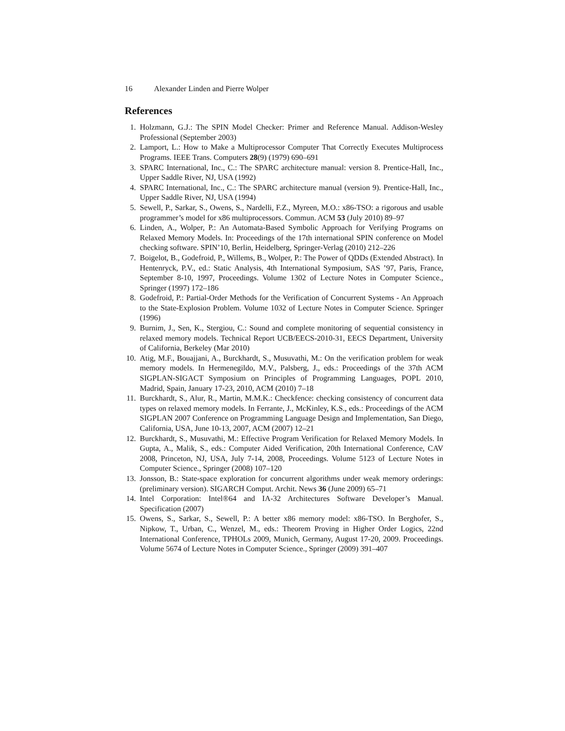16 Alexander Linden and Pierre Wolper
References
1. Holzmann, G.J.: The SPIN Model Checker: Primer and Reference Manual. Addison-Wesley Professional (September 2003)
2. Lamport, L.: How to Make a Multiprocessor Computer That Correctly Executes Multiprocess Programs. IEEE Trans. Computers 28(9) (1979) 690–691
3. SPARC International, Inc., C.: The SPARC architecture manual: version 8. Prentice-Hall, Inc., Upper Saddle River, NJ, USA (1992)
4. SPARC International, Inc., C.: The SPARC architecture manual (version 9). Prentice-Hall, Inc., Upper Saddle River, NJ, USA (1994)
5. Sewell, P., Sarkar, S., Owens, S., Nardelli, F.Z., Myreen, M.O.: x86-TSO: a rigorous and usable programmer’s model for x86 multiprocessors. Commun. ACM 53 (July 2010) 89–97
6. Linden, A., Wolper, P.: An Automata-Based Symbolic Approach for Verifying Programs on Relaxed Memory Models. In: Proceedings of the 17th international SPIN conference on Model checking software. SPIN’10, Berlin, Heidelberg, Springer-Verlag (2010) 212–226
7. Boigelot, B., Godefroid, P., Willems, B., Wolper, P.: The Power of QDDs (Extended Abstract). In Hentenryck, P.V., ed.: Static Analysis, 4th International Symposium, SAS ’97, Paris, France, September 8-10, 1997, Proceedings. Volume 1302 of Lecture Notes in Computer Science., Springer (1997) 172–186
8. Godefroid, P.: Partial-Order Methods for the Verification of Concurrent Systems - An Approach to the State-Explosion Problem. Volume 1032 of Lecture Notes in Computer Science. Springer (1996)
9. Burnim, J., Sen, K., Stergiou, C.: Sound and complete monitoring of sequential consistency in relaxed memory models. Technical Report UCB/EECS-2010-31, EECS Department, University of California, Berkeley (Mar 2010)
10. Atig, M.F., Bouajjani, A., Burckhardt, S., Musuvathi, M.: On the verification problem for weak memory models. In Hermenegildo, M.V., Palsberg, J., eds.: Proceedings of the 37th ACM SIGPLAN-SIGACT Symposium on Principles of Programming Languages, POPL 2010, Madrid, Spain, January 17-23, 2010, ACM (2010) 7–18
11. Burckhardt, S., Alur, R., Martin, M.M.K.: Checkfence: checking consistency of concurrent data types on relaxed memory models. In Ferrante, J., McKinley, K.S., eds.: Proceedings of the ACM SIGPLAN 2007 Conference on Programming Language Design and Implementation, San Diego, California, USA, June 10-13, 2007, ACM (2007) 12–21
12. Burckhardt, S., Musuvathi, M.: Effective Program Verification for Relaxed Memory Models. In Gupta, A., Malik, S., eds.: Computer Aided Verification, 20th International Conference, CAV 2008, Princeton, NJ, USA, July 7-14, 2008, Proceedings. Volume 5123 of Lecture Notes in Computer Science., Springer (2008) 107–120
13. Jonsson, B.: State-space exploration for concurrent algorithms under weak memory orderings: (preliminary version). SIGARCH Comput. Archit. News 36 (June 2009) 65–71
14. Intel Corporation: Intel®64 and IA-32 Architectures Software Developer’s Manual. Specification (2007)
15. Owens, S., Sarkar, S., Sewell, P.: A better x86 memory model: x86-TSO. In Berghofer, S., Nipkow, T., Urban, C., Wenzel, M., eds.: Theorem Proving in Higher Order Logics, 22nd International Conference, TPHOLs 2009, Munich, Germany, August 17-20, 2009. Proceedings. Volume 5674 of Lecture Notes in Computer Science., Springer (2009) 391–407